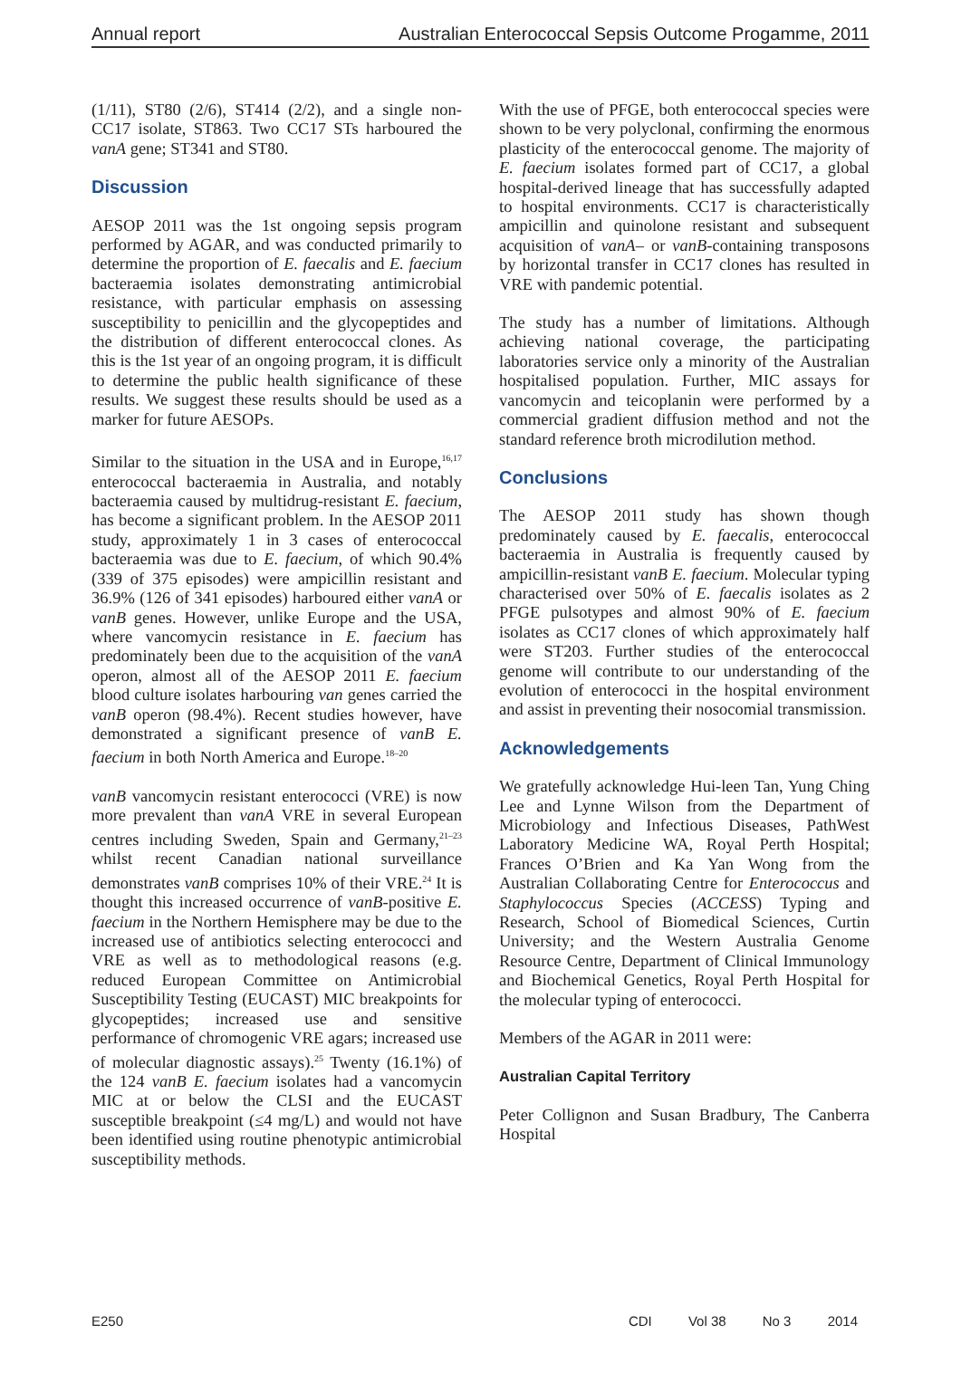Annual report Australian Enterococcal Sepsis Outcome Progamme, 2011
(1/11), ST80 (2/6), ST414 (2/2), and a single non-CC17 isolate, ST863. Two CC17 STs harboured the vanA gene; ST341 and ST80.
Discussion
AESOP 2011 was the 1st ongoing sepsis program performed by AGAR, and was conducted primarily to determine the proportion of E. faecalis and E. faecium bacteraemia isolates demonstrating antimicrobial resistance, with particular emphasis on assessing susceptibility to penicillin and the glycopeptides and the distribution of different enterococcal clones. As this is the 1st year of an ongoing program, it is difficult to determine the public health significance of these results. We suggest these results should be used as a marker for future AESOPs.
Similar to the situation in the USA and in Europe,<sup>16,17</sup> enterococcal bacteraemia in Australia, and notably bacteraemia caused by multidrug-resistant E. faecium, has become a significant problem. In the AESOP 2011 study, approximately 1 in 3 cases of enterococcal bacteraemia was due to E. faecium, of which 90.4% (339 of 375 episodes) were ampicillin resistant and 36.9% (126 of 341 episodes) harboured either vanA or vanB genes. However, unlike Europe and the USA, where vancomycin resistance in E. faecium has predominately been due to the acquisition of the vanA operon, almost all of the AESOP 2011 E. faecium blood culture isolates harbouring van genes carried the vanB operon (98.4%). Recent studies however, have demonstrated a significant presence of vanB E. faecium in both North America and Europe.<sup>18–20</sup>
vanB vancomycin resistant enterococci (VRE) is now more prevalent than vanA VRE in several European centres including Sweden, Spain and Germany,<sup>21–23</sup> whilst recent Canadian national surveillance demonstrates vanB comprises 10% of their VRE.<sup>24</sup> It is thought this increased occurrence of vanB-positive E. faecium in the Northern Hemisphere may be due to the increased use of antibiotics selecting enterococci and VRE as well as to methodological reasons (e.g. reduced European Committee on Antimicrobial Susceptibility Testing (EUCAST) MIC breakpoints for glycopeptides; increased use and sensitive performance of chromogenic VRE agars; increased use of molecular diagnostic assays).<sup>25</sup> Twenty (16.1%) of the 124 vanB E. faecium isolates had a vancomycin MIC at or below the CLSI and the EUCAST susceptible breakpoint (≤4 mg/L) and would not have been identified using routine phenotypic antimicrobial susceptibility methods.
With the use of PFGE, both enterococcal species were shown to be very polyclonal, confirming the enormous plasticity of the enterococcal genome. The majority of E. faecium isolates formed part of CC17, a global hospital-derived lineage that has successfully adapted to hospital environments. CC17 is characteristically ampicillin and quinolone resistant and subsequent acquisition of vanA– or vanB-containing transposons by horizontal transfer in CC17 clones has resulted in VRE with pandemic potential.
The study has a number of limitations. Although achieving national coverage, the participating laboratories service only a minority of the Australian hospitalised population. Further, MIC assays for vancomycin and teicoplanin were performed by a commercial gradient diffusion method and not the standard reference broth microdilution method.
Conclusions
The AESOP 2011 study has shown though predominately caused by E. faecalis, enterococcal bacteraemia in Australia is frequently caused by ampicillin-resistant vanB E. faecium. Molecular typing characterised over 50% of E. faecalis isolates as 2 PFGE pulsotypes and almost 90% of E. faecium isolates as CC17 clones of which approximately half were ST203. Further studies of the enterococcal genome will contribute to our understanding of the evolution of enterococci in the hospital environment and assist in preventing their nosocomial transmission.
Acknowledgements
We gratefully acknowledge Hui-leen Tan, Yung Ching Lee and Lynne Wilson from the Department of Microbiology and Infectious Diseases, PathWest Laboratory Medicine WA, Royal Perth Hospital; Frances O’Brien and Ka Yan Wong from the Australian Collaborating Centre for Enterococcus and Staphylococcus Species (ACCESS) Typing and Research, School of Biomedical Sciences, Curtin University; and the Western Australia Genome Resource Centre, Department of Clinical Immunology and Biochemical Genetics, Royal Perth Hospital for the molecular typing of enterococci.
Members of the AGAR in 2011 were:
Australian Capital Territory
Peter Collignon and Susan Bradbury, The Canberra Hospital
E250 CDI Vol 38 No 3 2014